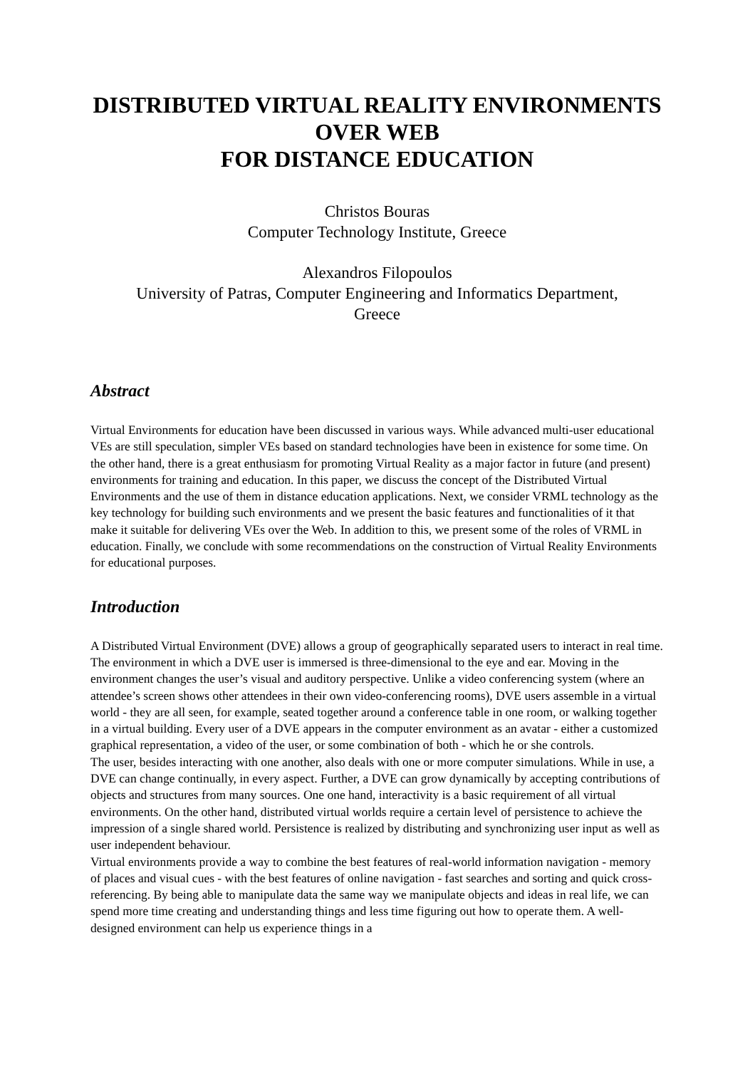DISTRIBUTED VIRTUAL REALITY ENVIRONMENTS
OVER WEB
FOR DISTANCE EDUCATION
Christos Bouras
Computer Technology Institute, Greece
Alexandros Filopoulos
University of Patras, Computer Engineering and Informatics Department,
Greece
Abstract
Virtual Environments for education have been discussed in various ways. While advanced multi-user educational VEs are still speculation, simpler VEs based on standard technologies have been in existence for some time. On the other hand, there is a great enthusiasm for promoting Virtual Reality as a major factor in future (and present) environments for training and education. In this paper, we discuss the concept of the Distributed Virtual Environments and the use of them in distance education applications. Next, we consider VRML technology as the key technology for building such environments and we present the basic features and functionalities of it that make it suitable for delivering VEs over the Web. In addition to this, we present some of the roles of VRML in education. Finally, we conclude with some recommendations on the construction of Virtual Reality Environments for educational purposes.
Introduction
A Distributed Virtual Environment (DVE) allows a group of geographically separated users to interact in real time. The environment in which a DVE user is immersed is three-dimensional to the eye and ear. Moving in the environment changes the user’s visual and auditory perspective. Unlike a video conferencing system (where an attendee’s screen shows other attendees in their own video-conferencing rooms), DVE users assemble in a virtual world - they are all seen, for example, seated together around a conference table in one room, or walking together in a virtual building. Every user of a DVE appears in the computer environment as an avatar - either a customized graphical representation, a video of the user, or some combination of both - which he or she controls.
The user, besides interacting with one another, also deals with one or more computer simulations. While in use, a DVE can change continually, in every aspect. Further, a DVE can grow dynamically by accepting contributions of objects and structures from many sources. One one hand, interactivity is a basic requirement of all virtual environments. On the other hand, distributed virtual worlds require a certain level of persistence to achieve the impression of a single shared world. Persistence is realized by distributing and synchronizing user input as well as user independent behaviour.
Virtual environments provide a way to combine the best features of real-world information navigation - memory of places and visual cues - with the best features of online navigation - fast searches and sorting and quick cross-referencing. By being able to manipulate data the same way we manipulate objects and ideas in real life, we can spend more time creating and understanding things and less time figuring out how to operate them. A well-designed environment can help us experience things in a